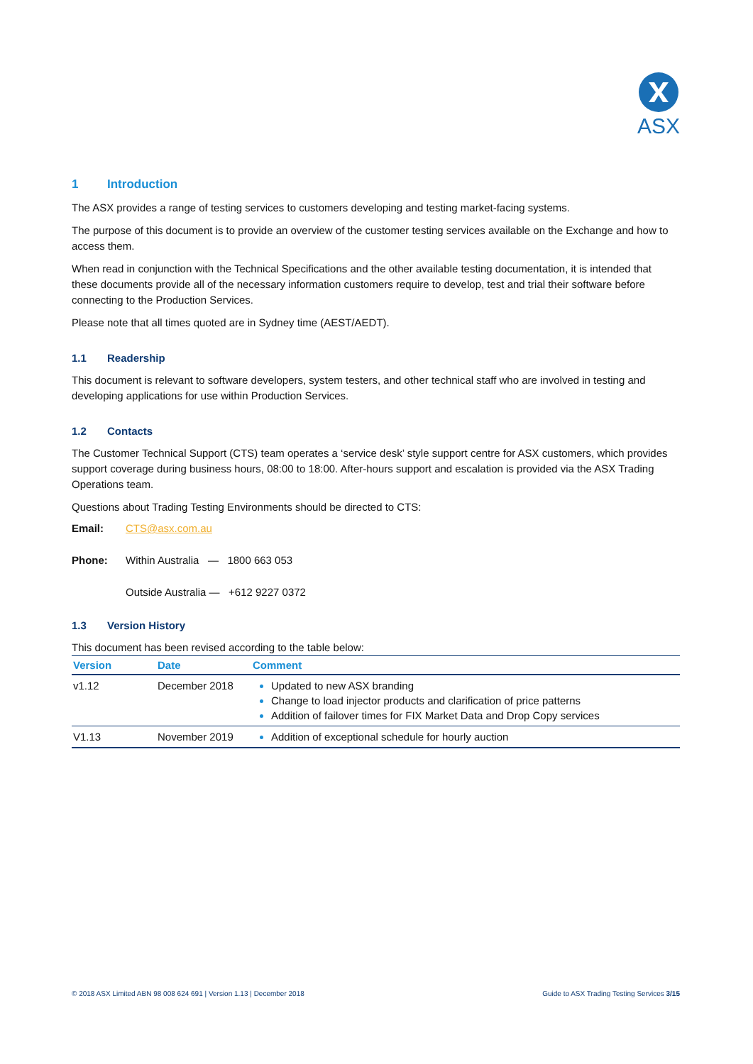ASX
1 Introduction
The ASX provides a range of testing services to customers developing and testing market-facing systems.
The purpose of this document is to provide an overview of the customer testing services available on the Exchange and how to access them.
When read in conjunction with the Technical Specifications and the other available testing documentation, it is intended that these documents provide all of the necessary information customers require to develop, test and trial their software before connecting to the Production Services.
Please note that all times quoted are in Sydney time (AEST/AEDT).
1.1 Readership
This document is relevant to software developers, system testers, and other technical staff who are involved in testing and developing applications for use within Production Services.
1.2 Contacts
The Customer Technical Support (CTS) team operates a ‘service desk’ style support centre for ASX customers, which provides support coverage during business hours, 08:00 to 18:00. After-hours support and escalation is provided via the ASX Trading Operations team.
Questions about Trading Testing Environments should be directed to CTS:
Email: CTS@asx.com.au
Phone: Within Australia — 1800 663 053
Outside Australia — +612 9227 0372
1.3 Version History
This document has been revised according to the table below:
| Version | Date | Comment |
| --- | --- | --- |
| v1.12 | December 2018 | Updated to new ASX branding Change to load injector products and clarification of price patterns Addition of failover times for FIX Market Data and Drop Copy services |
| V1.13 | November 2019 | Addition of exceptional schedule for hourly auction |
© 2018 ASX Limited ABN 98 008 624 691 | Version 1.13 | December 2018 Guide to ASX Trading Testing Services 3/15